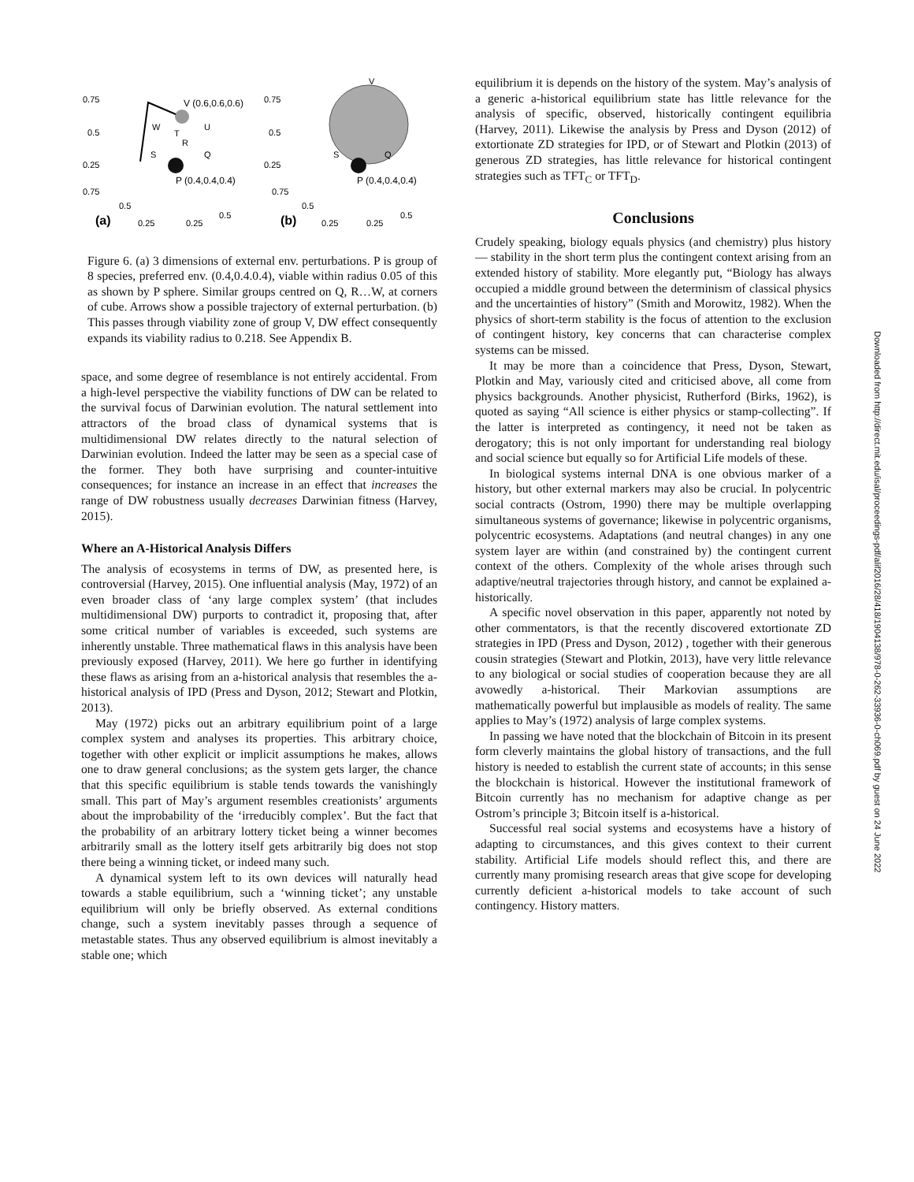0.75
0.5
0.25
0.75
0.5
0.25
0.25
0.5
(a)
V (0.6,0.6,0.6)
W
T
U
R
S
Q
P (0.4,0.4,0.4)
0.75
0.5
0.25
0.75
0.5
0.25
0.25
0.5
(b)
V
S
Q
P (0.4,0.4,0.4)
Figure 6. (a) 3 dimensions of external env. perturbations. P is group of 8 species, preferred env. (0.4,0.4.0.4), viable within radius 0.05 of this as shown by P sphere. Similar groups centred on Q, R…W, at corners of cube. Arrows show a possible trajectory of external perturbation. (b) This passes through viability zone of group V, DW effect consequently expands its viability radius to 0.218. See Appendix B.
space, and some degree of resemblance is not entirely accidental. From a high-level perspective the viability functions of DW can be related to the survival focus of Darwinian evolution. The natural settlement into attractors of the broad class of dynamical systems that is multidimensional DW relates directly to the natural selection of Darwinian evolution. Indeed the latter may be seen as a special case of the former. They both have surprising and counter-intuitive consequences; for instance an increase in an effect that increases the range of DW robustness usually decreases Darwinian fitness (Harvey, 2015).
Where an A-Historical Analysis Differs
The analysis of ecosystems in terms of DW, as presented here, is controversial (Harvey, 2015). One influential analysis (May, 1972) of an even broader class of ‘any large complex system’ (that includes multidimensional DW) purports to contradict it, proposing that, after some critical number of variables is exceeded, such systems are inherently unstable. Three mathematical flaws in this analysis have been previously exposed (Harvey, 2011). We here go further in identifying these flaws as arising from an a-historical analysis that resembles the a-historical analysis of IPD (Press and Dyson, 2012; Stewart and Plotkin, 2013).
May (1972) picks out an arbitrary equilibrium point of a large complex system and analyses its properties. This arbitrary choice, together with other explicit or implicit assumptions he makes, allows one to draw general conclusions; as the system gets larger, the chance that this specific equilibrium is stable tends towards the vanishingly small. This part of May’s argument resembles creationists’ arguments about the improbability of the ‘irreducibly complex’. But the fact that the probability of an arbitrary lottery ticket being a winner becomes arbitrarily small as the lottery itself gets arbitrarily big does not stop there being a winning ticket, or indeed many such.
A dynamical system left to its own devices will naturally head towards a stable equilibrium, such a ‘winning ticket’; any unstable equilibrium will only be briefly observed. As external conditions change, such a system inevitably passes through a sequence of metastable states. Thus any observed equilibrium is almost inevitably a stable one; which
equilibrium it is depends on the history of the system. May’s analysis of a generic a-historical equilibrium state has little relevance for the analysis of specific, observed, historically contingent equilibria (Harvey, 2011). Likewise the analysis by Press and Dyson (2012) of extortionate ZD strategies for IPD, or of Stewart and Plotkin (2013) of generous ZD strategies, has little relevance for historical contingent strategies such as TFT<sub>C</sub> or TFT<sub>D</sub>.
Conclusions
Crudely speaking, biology equals physics (and chemistry) plus history — stability in the short term plus the contingent context arising from an extended history of stability. More elegantly put, “Biology has always occupied a middle ground between the determinism of classical physics and the uncertainties of history” (Smith and Morowitz, 1982). When the physics of short-term stability is the focus of attention to the exclusion of contingent history, key concerns that can characterise complex systems can be missed.
It may be more than a coincidence that Press, Dyson, Stewart, Plotkin and May, variously cited and criticised above, all come from physics backgrounds. Another physicist, Rutherford (Birks, 1962), is quoted as saying “All science is either physics or stamp-collecting”. If the latter is interpreted as contingency, it need not be taken as derogatory; this is not only important for understanding real biology and social science but equally so for Artificial Life models of these.
In biological systems internal DNA is one obvious marker of a history, but other external markers may also be crucial. In polycentric social contracts (Ostrom, 1990) there may be multiple overlapping simultaneous systems of governance; likewise in polycentric organisms, polycentric ecosystems. Adaptations (and neutral changes) in any one system layer are within (and constrained by) the contingent current context of the others. Complexity of the whole arises through such adaptive/neutral trajectories through history, and cannot be explained a-historically.
A specific novel observation in this paper, apparently not noted by other commentators, is that the recently discovered extortionate ZD strategies in IPD (Press and Dyson, 2012) , together with their generous cousin strategies (Stewart and Plotkin, 2013), have very little relevance to any biological or social studies of cooperation because they are all avowedly a-historical. Their Markovian assumptions are mathematically powerful but implausible as models of reality. The same applies to May’s (1972) analysis of large complex systems.
In passing we have noted that the blockchain of Bitcoin in its present form cleverly maintains the global history of transactions, and the full history is needed to establish the current state of accounts; in this sense the blockchain is historical. However the institutional framework of Bitcoin currently has no mechanism for adaptive change as per Ostrom’s principle 3; Bitcoin itself is a-historical.
Successful real social systems and ecosystems have a history of adapting to circumstances, and this gives context to their current stability. Artificial Life models should reflect this, and there are currently many promising research areas that give scope for developing currently deficient a-historical models to take account of such contingency. History matters.
Downloaded from http://direct.mit.edu/isal/proceedings-pdf/alif2016/28/418/1904138/978-0-262-33936-0-ch069.pdf by guest on 24 June 2022